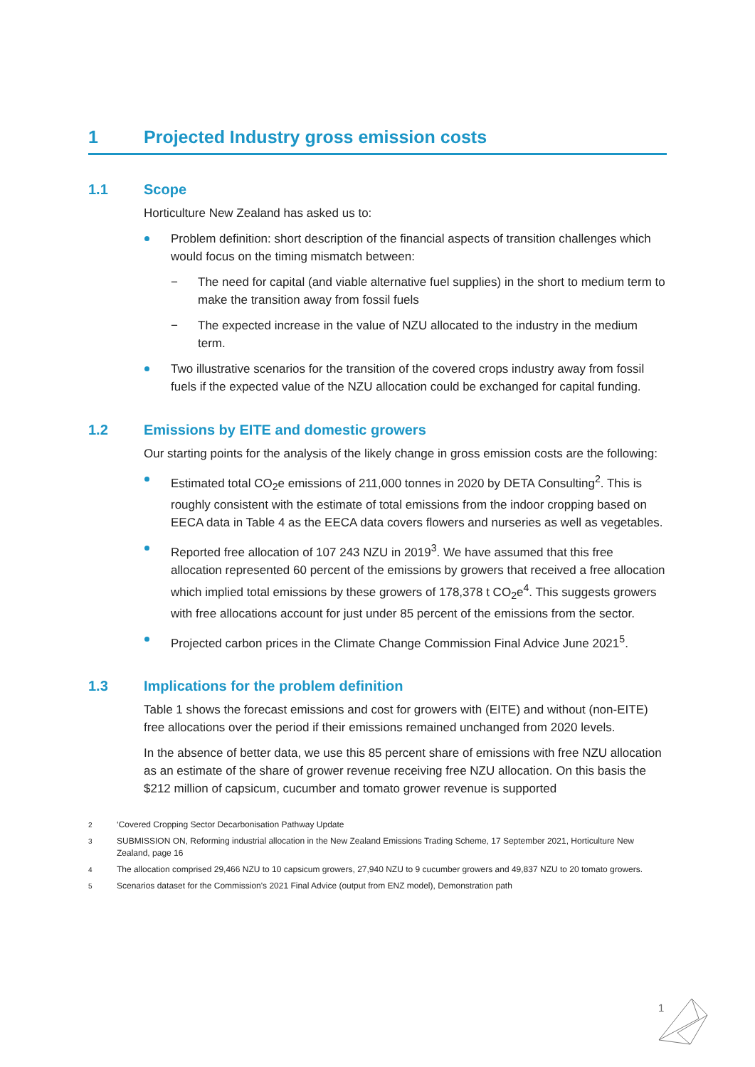1 Projected Industry gross emission costs
1.1 Scope
Horticulture New Zealand has asked us to:
Problem definition: short description of the financial aspects of transition challenges which would focus on the timing mismatch between:
− The need for capital (and viable alternative fuel supplies) in the short to medium term to make the transition away from fossil fuels
− The expected increase in the value of NZU allocated to the industry in the medium term.
Two illustrative scenarios for the transition of the covered crops industry away from fossil fuels if the expected value of the NZU allocation could be exchanged for capital funding.
1.2 Emissions by EITE and domestic growers
Our starting points for the analysis of the likely change in gross emission costs are the following:
Estimated total CO<sub>2</sub>e emissions of 211,000 tonnes in 2020 by DETA Consulting<sup>2</sup>. This is roughly consistent with the estimate of total emissions from the indoor cropping based on EECA data in Table 4 as the EECA data covers flowers and nurseries as well as vegetables.
Reported free allocation of 107 243 NZU in 2019<sup>3</sup>. We have assumed that this free allocation represented 60 percent of the emissions by growers that received a free allocation which implied total emissions by these growers of 178,378 t CO<sub>2</sub>e<sup>4</sup>. This suggests growers with free allocations account for just under 85 percent of the emissions from the sector.
Projected carbon prices in the Climate Change Commission Final Advice June 2021<sup>5</sup>.
1.3 Implications for the problem definition
Table 1 shows the forecast emissions and cost for growers with (EITE) and without (non-EITE) free allocations over the period if their emissions remained unchanged from 2020 levels.
In the absence of better data, we use this 85 percent share of emissions with free NZU allocation as an estimate of the share of grower revenue receiving free NZU allocation. On this basis the $212 million of capsicum, cucumber and tomato grower revenue is supported
<sup>2</sup> ‘Covered Cropping Sector Decarbonisation Pathway Update
<sup>3</sup> SUBMISSION ON, Reforming industrial allocation in the New Zealand Emissions Trading Scheme, 17 September 2021, Horticulture New Zealand, page 16
<sup>4</sup> The allocation comprised 29,466 NZU to 10 capsicum growers, 27,940 NZU to 9 cucumber growers and 49,837 NZU to 20 tomato growers.
<sup>5</sup> Scenarios dataset for the Commission's 2021 Final Advice (output from ENZ model), Demonstration path
1